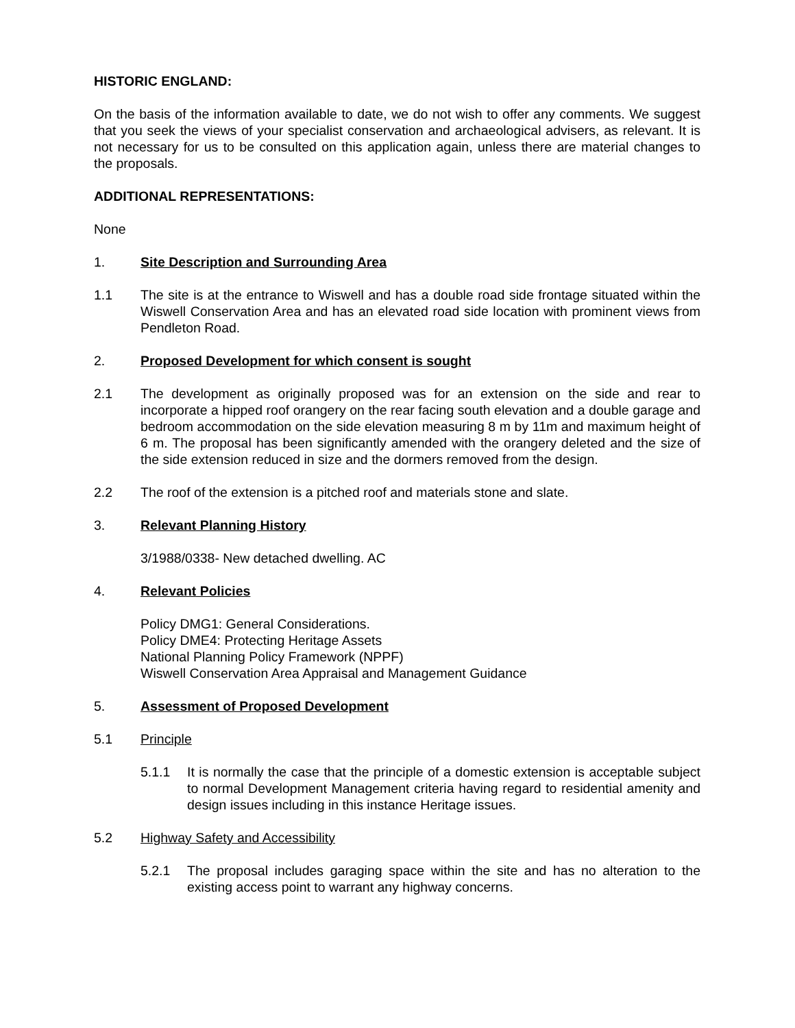HISTORIC ENGLAND:
On the basis of the information available to date, we do not wish to offer any comments. We suggest that you seek the views of your specialist conservation and archaeological advisers, as relevant. It is not necessary for us to be consulted on this application again, unless there are material changes to the proposals.
ADDITIONAL REPRESENTATIONS:
None
1. Site Description and Surrounding Area
1.1 The site is at the entrance to Wiswell and has a double road side frontage situated within the Wiswell Conservation Area and has an elevated road side location with prominent views from Pendleton Road.
2. Proposed Development for which consent is sought
2.1 The development as originally proposed was for an extension on the side and rear to incorporate a hipped roof orangery on the rear facing south elevation and a double garage and bedroom accommodation on the side elevation measuring 8 m by 11m and maximum height of 6 m. The proposal has been significantly amended with the orangery deleted and the size of the side extension reduced in size and the dormers removed from the design.
2.2 The roof of the extension is a pitched roof and materials stone and slate.
3. Relevant Planning History
3/1988/0338- New detached dwelling. AC
4. Relevant Policies
Policy DMG1: General Considerations.
Policy DME4: Protecting Heritage Assets
National Planning Policy Framework (NPPF)
Wiswell Conservation Area Appraisal and Management Guidance
5. Assessment of Proposed Development
5.1 Principle
5.1.1 It is normally the case that the principle of a domestic extension is acceptable subject to normal Development Management criteria having regard to residential amenity and design issues including in this instance Heritage issues.
5.2 Highway Safety and Accessibility
5.2.1 The proposal includes garaging space within the site and has no alteration to the existing access point to warrant any highway concerns.